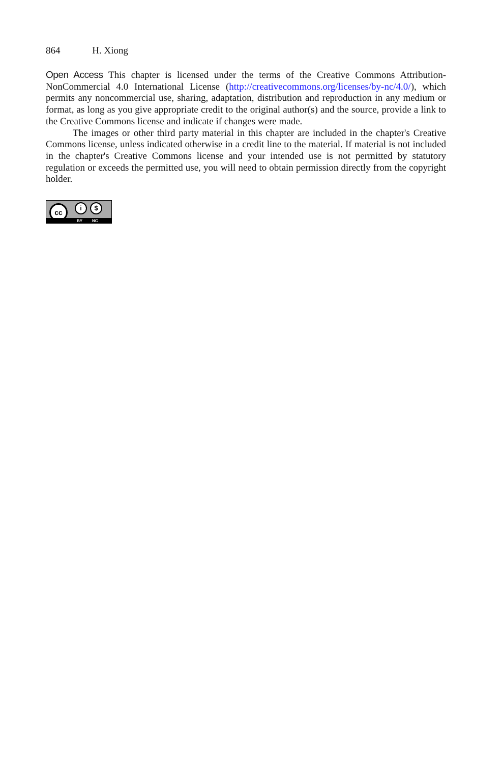864 H. Xiong
Open Access This chapter is licensed under the terms of the Creative Commons Attribution-NonCommercial 4.0 International License (http://creativecommons.org/licenses/by-nc/4.0/), which permits any noncommercial use, sharing, adaptation, distribution and reproduction in any medium or format, as long as you give appropriate credit to the original author(s) and the source, provide a link to the Creative Commons license and indicate if changes were made.
The images or other third party material in this chapter are included in the chapter's Creative Commons license, unless indicated otherwise in a credit line to the material. If material is not included in the chapter's Creative Commons license and your intended use is not permitted by statutory regulation or exceeds the permitted use, you will need to obtain permission directly from the copyright holder.
cc i $
BY NC